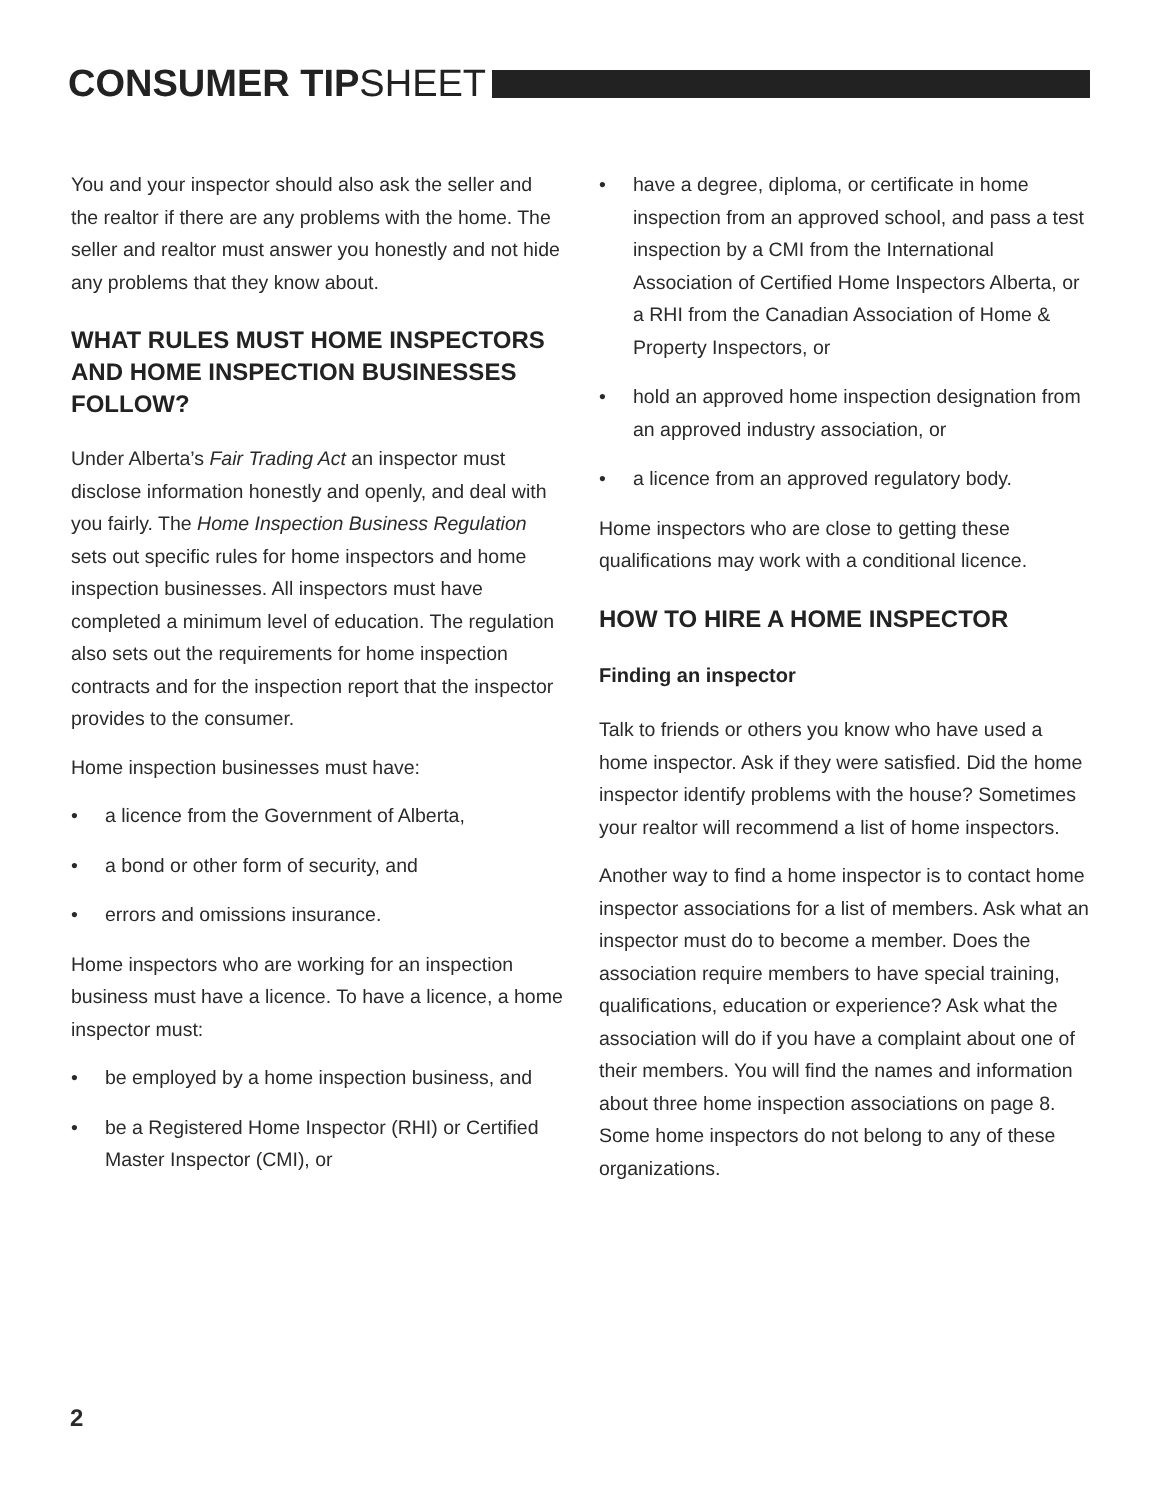CONSUMER TIPSHEET
You and your inspector should also ask the seller and the realtor if there are any problems with the home. The seller and realtor must answer you honestly and not hide any problems that they know about.
WHAT RULES MUST HOME INSPECTORS AND HOME INSPECTION BUSINESSES FOLLOW?
Under Alberta’s Fair Trading Act an inspector must disclose information honestly and openly, and deal with you fairly. The Home Inspection Business Regulation sets out specific rules for home inspectors and home inspection businesses. All inspectors must have completed a minimum level of education. The regulation also sets out the requirements for home inspection contracts and for the inspection report that the inspector provides to the consumer.
Home inspection businesses must have:
• a licence from the Government of Alberta,
• a bond or other form of security, and
• errors and omissions insurance.
Home inspectors who are working for an inspection business must have a licence. To have a licence, a home inspector must:
• be employed by a home inspection business, and
• be a Registered Home Inspector (RHI) or Certified Master Inspector (CMI), or
• have a degree, diploma, or certificate in home inspection from an approved school, and pass a test inspection by a CMI from the International Association of Certified Home Inspectors Alberta, or a RHI from the Canadian Association of Home & Property Inspectors, or
• hold an approved home inspection designation from an approved industry association, or
• a licence from an approved regulatory body.
Home inspectors who are close to getting these qualifications may work with a conditional licence.
HOW TO HIRE A HOME INSPECTOR
Finding an inspector
Talk to friends or others you know who have used a home inspector. Ask if they were satisfied. Did the home inspector identify problems with the house? Sometimes your realtor will recommend a list of home inspectors.
Another way to find a home inspector is to contact home inspector associations for a list of members. Ask what an inspector must do to become a member. Does the association require members to have special training, qualifications, education or experience? Ask what the association will do if you have a complaint about one of their members. You will find the names and information about three home inspection associations on page 8. Some home inspectors do not belong to any of these organizations.
2